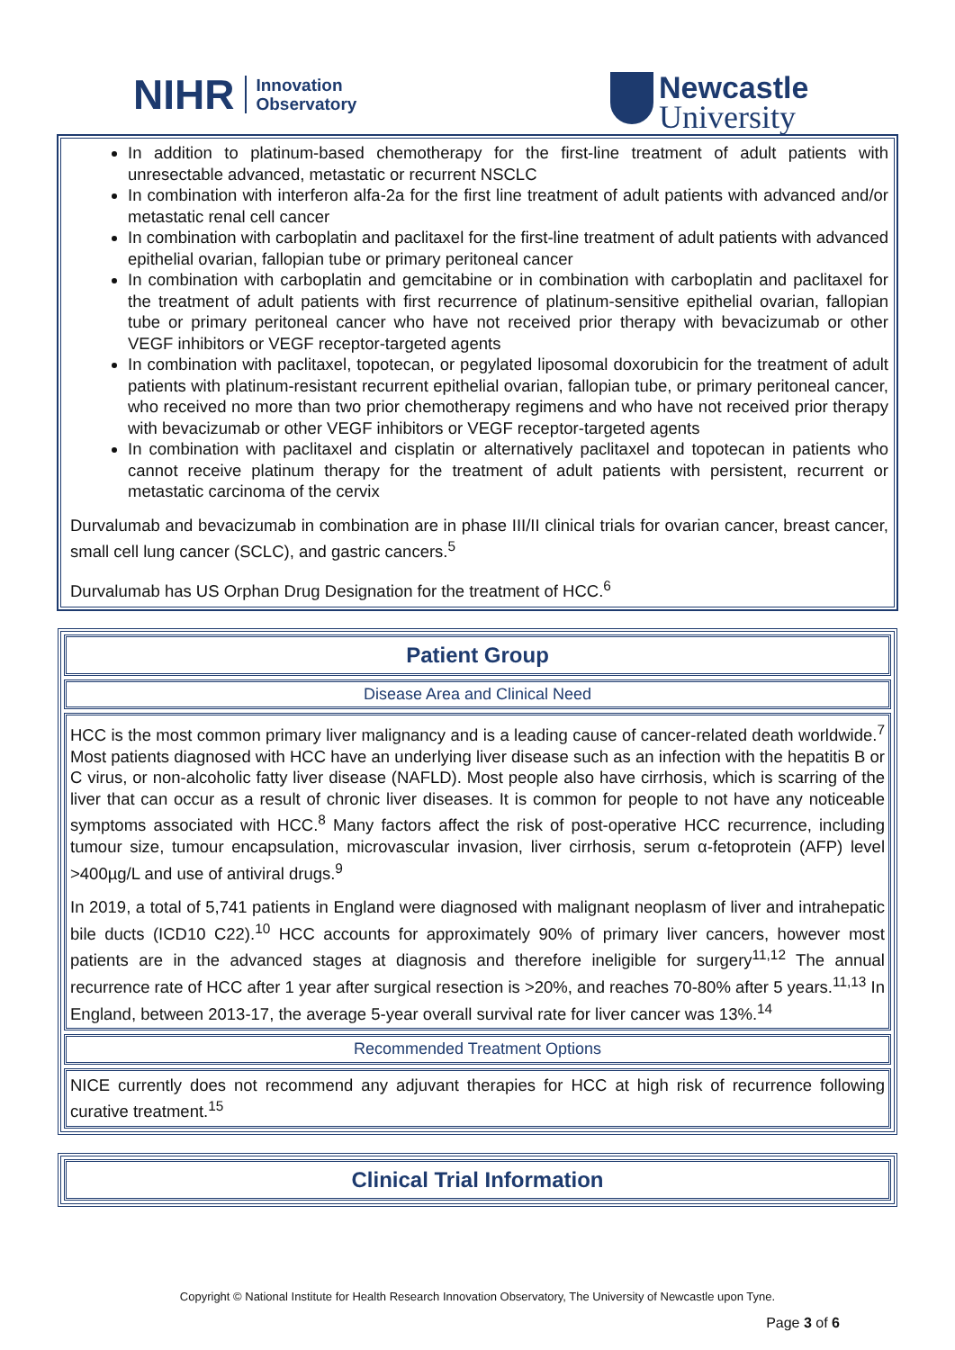NIHR Innovation
Observatory
Newcastle
University
In addition to platinum-based chemotherapy for the first-line treatment of adult patients with unresectable advanced, metastatic or recurrent NSCLC
In combination with interferon alfa-2a for the first line treatment of adult patients with advanced and/or metastatic renal cell cancer
In combination with carboplatin and paclitaxel for the first-line treatment of adult patients with advanced epithelial ovarian, fallopian tube or primary peritoneal cancer
In combination with carboplatin and gemcitabine or in combination with carboplatin and paclitaxel for the treatment of adult patients with first recurrence of platinum-sensitive epithelial ovarian, fallopian tube or primary peritoneal cancer who have not received prior therapy with bevacizumab or other VEGF inhibitors or VEGF receptor-targeted agents
In combination with paclitaxel, topotecan, or pegylated liposomal doxorubicin for the treatment of adult patients with platinum-resistant recurrent epithelial ovarian, fallopian tube, or primary peritoneal cancer, who received no more than two prior chemotherapy regimens and who have not received prior therapy with bevacizumab or other VEGF inhibitors or VEGF receptor-targeted agents
In combination with paclitaxel and cisplatin or alternatively paclitaxel and topotecan in patients who cannot receive platinum therapy for the treatment of adult patients with persistent, recurrent or metastatic carcinoma of the cervix
Durvalumab and bevacizumab in combination are in phase III/II clinical trials for ovarian cancer, breast cancer, small cell lung cancer (SCLC), and gastric cancers.<sup>5</sup>
Durvalumab has US Orphan Drug Designation for the treatment of HCC.<sup>6</sup>
Patient Group
Disease Area and Clinical Need
HCC is the most common primary liver malignancy and is a leading cause of cancer-related death worldwide.<sup>7</sup> Most patients diagnosed with HCC have an underlying liver disease such as an infection with the hepatitis B or C virus, or non-alcoholic fatty liver disease (NAFLD). Most people also have cirrhosis, which is scarring of the liver that can occur as a result of chronic liver diseases. It is common for people to not have any noticeable symptoms associated with HCC.<sup>8</sup> Many factors affect the risk of post-operative HCC recurrence, including tumour size, tumour encapsulation, microvascular invasion, liver cirrhosis, serum α-fetoprotein (AFP) level >400µg/L and use of antiviral drugs.<sup>9</sup>
In 2019, a total of 5,741 patients in England were diagnosed with malignant neoplasm of liver and intrahepatic bile ducts (ICD10 C22).<sup>10</sup> HCC accounts for approximately 90% of primary liver cancers, however most patients are in the advanced stages at diagnosis and therefore ineligible for surgery<sup>11,12</sup> The annual recurrence rate of HCC after 1 year after surgical resection is >20%, and reaches 70-80% after 5 years.<sup>11,13</sup> In England, between 2013-17, the average 5-year overall survival rate for liver cancer was 13%.<sup>14</sup>
Recommended Treatment Options
NICE currently does not recommend any adjuvant therapies for HCC at high risk of recurrence following curative treatment.<sup>15</sup>
Clinical Trial Information
Copyright © National Institute for Health Research Innovation Observatory, The University of Newcastle upon Tyne.
Page 3 of 6